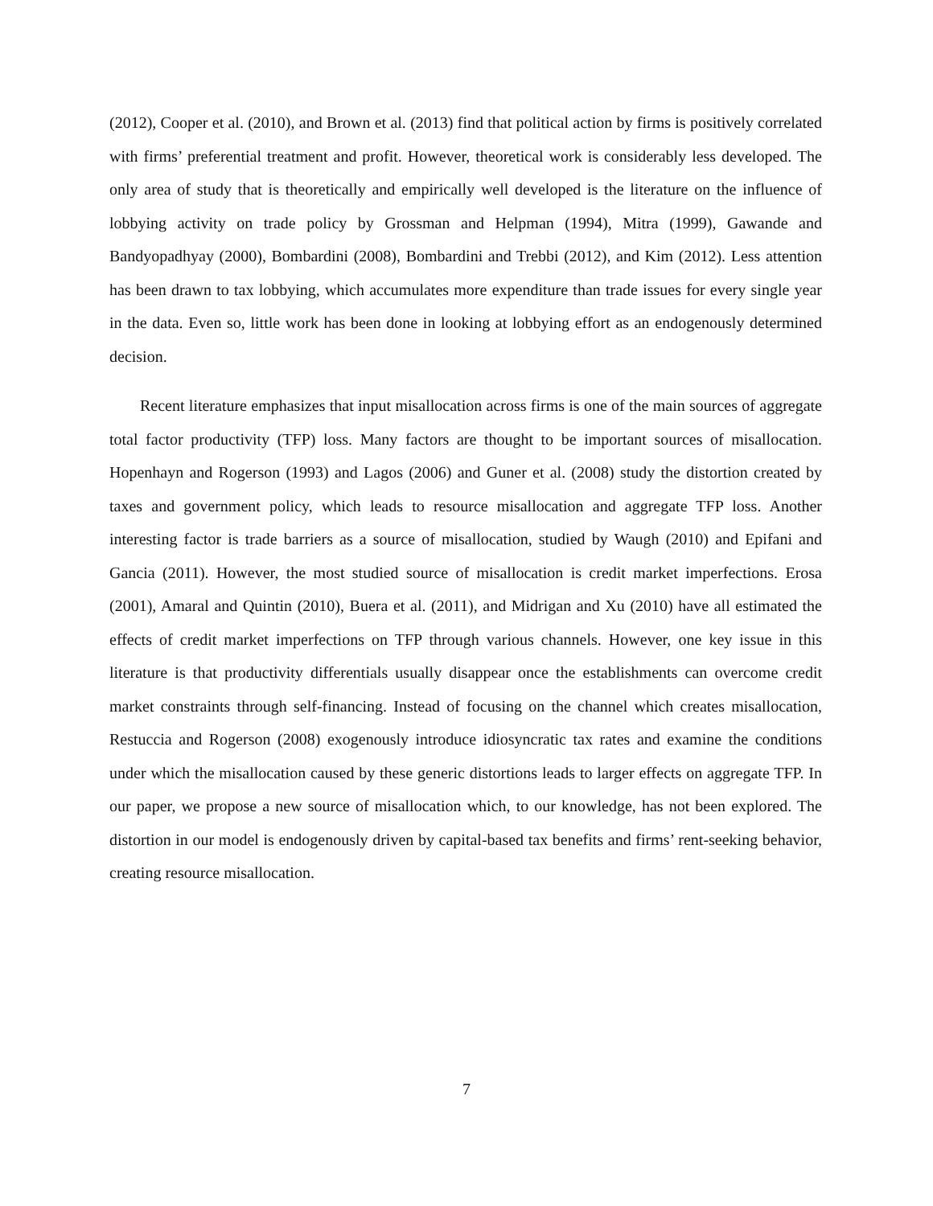(2012), Cooper et al. (2010), and Brown et al. (2013) find that political action by firms is positively correlated with firms’ preferential treatment and profit. However, theoretical work is considerably less developed. The only area of study that is theoretically and empirically well developed is the literature on the influence of lobbying activity on trade policy by Grossman and Helpman (1994), Mitra (1999), Gawande and Bandyopadhyay (2000), Bombardini (2008), Bombardini and Trebbi (2012), and Kim (2012). Less attention has been drawn to tax lobbying, which accumulates more expenditure than trade issues for every single year in the data. Even so, little work has been done in looking at lobbying effort as an endogenously determined decision.
Recent literature emphasizes that input misallocation across firms is one of the main sources of aggregate total factor productivity (TFP) loss. Many factors are thought to be important sources of misallocation. Hopenhayn and Rogerson (1993) and Lagos (2006) and Guner et al. (2008) study the distortion created by taxes and government policy, which leads to resource misallocation and aggregate TFP loss. Another interesting factor is trade barriers as a source of misallocation, studied by Waugh (2010) and Epifani and Gancia (2011). However, the most studied source of misallocation is credit market imperfections. Erosa (2001), Amaral and Quintin (2010), Buera et al. (2011), and Midrigan and Xu (2010) have all estimated the effects of credit market imperfections on TFP through various channels. However, one key issue in this literature is that productivity differentials usually disappear once the establishments can overcome credit market constraints through self-financing. Instead of focusing on the channel which creates misallocation, Restuccia and Rogerson (2008) exogenously introduce idiosyncratic tax rates and examine the conditions under which the misallocation caused by these generic distortions leads to larger effects on aggregate TFP. In our paper, we propose a new source of misallocation which, to our knowledge, has not been explored. The distortion in our model is endogenously driven by capital-based tax benefits and firms’ rent-seeking behavior, creating resource misallocation.
7